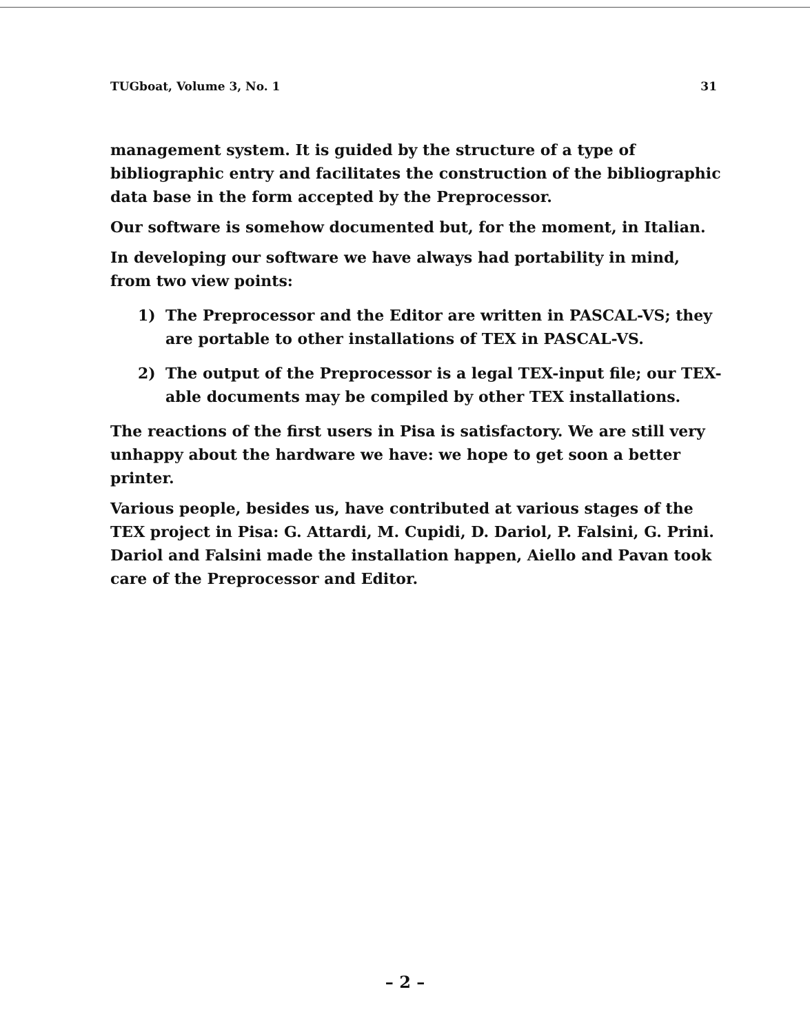TUGboat, Volume 3, No. 1 31
management system. It is guided by the structure of a type of bibliographic entry and facilitates the construction of the bibliographic data base in the form accepted by the Preprocessor.
Our software is somehow documented but, for the moment, in Italian.
In developing our software we have always had portability in mind, from two view points:
1) The Preprocessor and the Editor are written in PASCAL-VS; they are portable to other installations of TEX in PASCAL-VS.
2) The output of the Preprocessor is a legal TEX-input file; our TEX-able documents may be compiled by other TEX installations.
The reactions of the first users in Pisa is satisfactory. We are still very unhappy about the hardware we have: we hope to get soon a better printer.
Various people, besides us, have contributed at various stages of the TEX project in Pisa: G. Attardi, M. Cupidi, D. Dariol, P. Falsini, G. Prini. Dariol and Falsini made the installation happen, Aiello and Pavan took care of the Preprocessor and Editor.
– 2 –